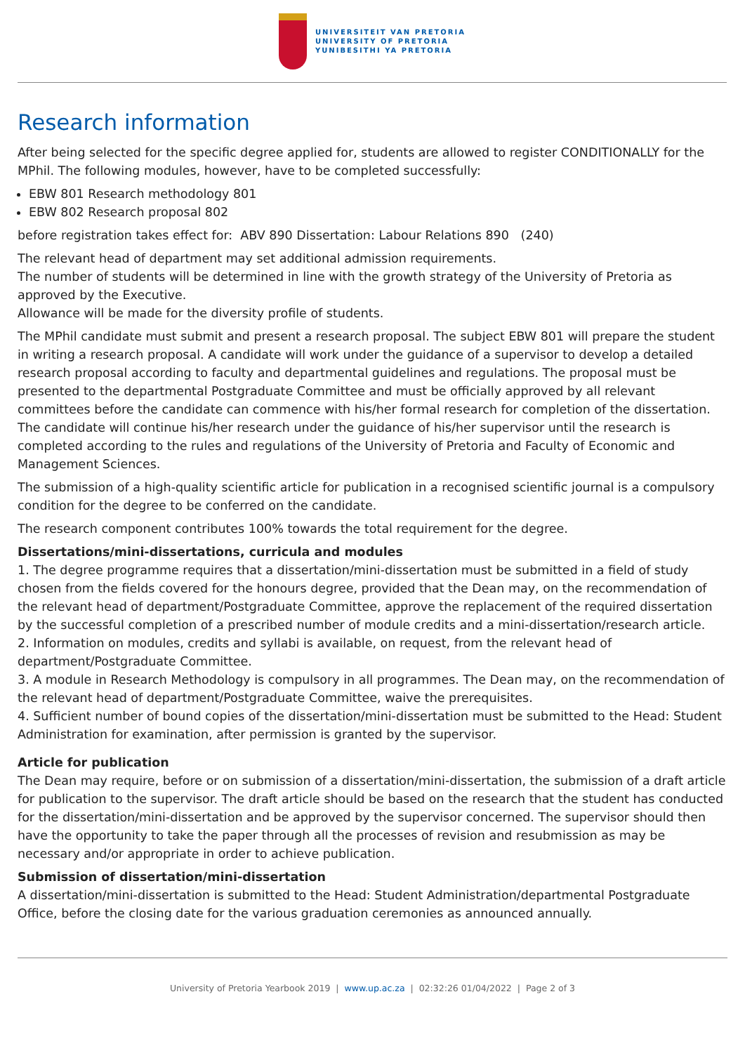UNIVERSITEIT VAN PRETORIA
UNIVERSITY OF PRETORIA
YUNIBESITHI YA PRETORIA
Research information
After being selected for the specific degree applied for, students are allowed to register CONDITIONALLY for the MPhil. The following modules, however, have to be completed successfully:
EBW 801 Research methodology 801
EBW 802 Research proposal 802
before registration takes effect for: ABV 890 Dissertation: Labour Relations 890 (240)
The relevant head of department may set additional admission requirements.
The number of students will be determined in line with the growth strategy of the University of Pretoria as approved by the Executive.
Allowance will be made for the diversity profile of students.
The MPhil candidate must submit and present a research proposal. The subject EBW 801 will prepare the student in writing a research proposal. A candidate will work under the guidance of a supervisor to develop a detailed research proposal according to faculty and departmental guidelines and regulations. The proposal must be presented to the departmental Postgraduate Committee and must be officially approved by all relevant committees before the candidate can commence with his/her formal research for completion of the dissertation. The candidate will continue his/her research under the guidance of his/her supervisor until the research is completed according to the rules and regulations of the University of Pretoria and Faculty of Economic and Management Sciences.
The submission of a high-quality scientific article for publication in a recognised scientific journal is a compulsory condition for the degree to be conferred on the candidate.
The research component contributes 100% towards the total requirement for the degree.
Dissertations/mini-dissertations, curricula and modules
1. The degree programme requires that a dissertation/mini-dissertation must be submitted in a field of study chosen from the fields covered for the honours degree, provided that the Dean may, on the recommendation of the relevant head of department/Postgraduate Committee, approve the replacement of the required dissertation by the successful completion of a prescribed number of module credits and a mini-dissertation/research article.
2. Information on modules, credits and syllabi is available, on request, from the relevant head of department/Postgraduate Committee.
3. A module in Research Methodology is compulsory in all programmes. The Dean may, on the recommendation of the relevant head of department/Postgraduate Committee, waive the prerequisites.
4. Sufficient number of bound copies of the dissertation/mini-dissertation must be submitted to the Head: Student Administration for examination, after permission is granted by the supervisor.
Article for publication
The Dean may require, before or on submission of a dissertation/mini-dissertation, the submission of a draft article for publication to the supervisor. The draft article should be based on the research that the student has conducted for the dissertation/mini-dissertation and be approved by the supervisor concerned. The supervisor should then have the opportunity to take the paper through all the processes of revision and resubmission as may be necessary and/or appropriate in order to achieve publication.
Submission of dissertation/mini-dissertation
A dissertation/mini-dissertation is submitted to the Head: Student Administration/departmental Postgraduate Office, before the closing date for the various graduation ceremonies as announced annually.
University of Pretoria Yearbook 2019 | www.up.ac.za | 02:32:26 01/04/2022 | Page 2 of 3